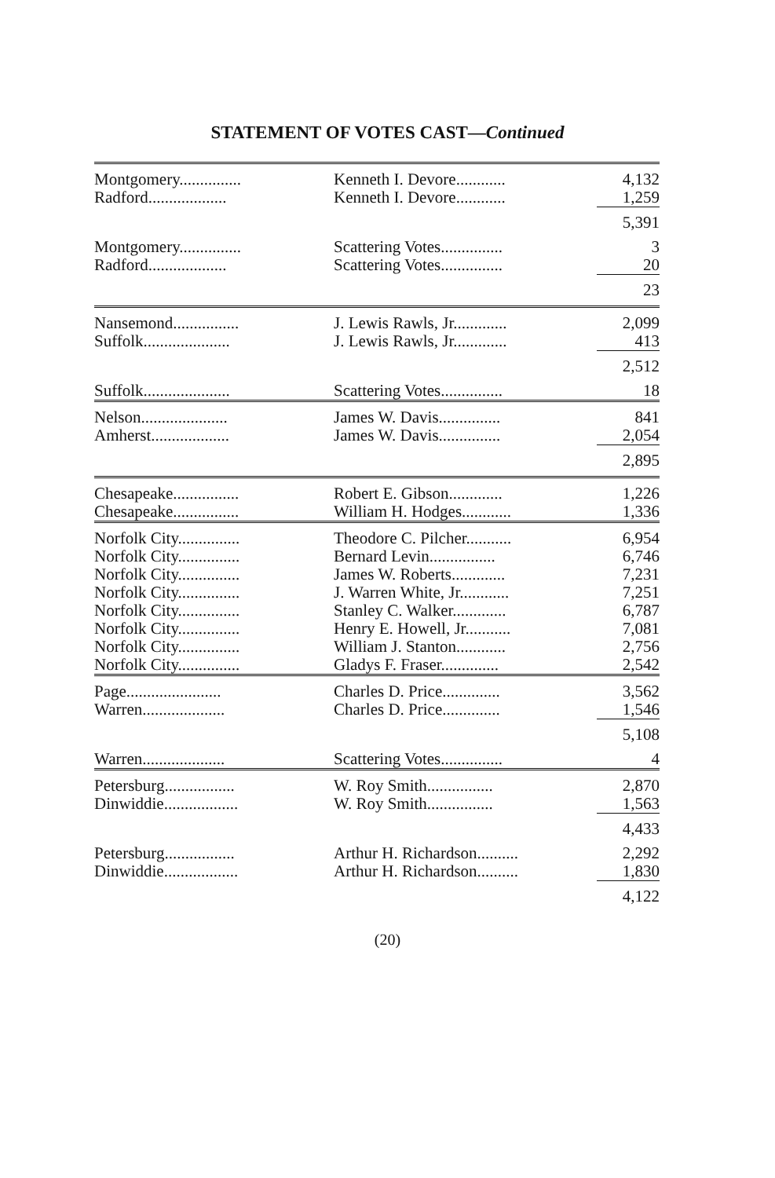STATEMENT OF VOTES CAST—Continued
| Montgomery............... | Kenneth I. Devore............ | 4,132 |
| Radford................... | Kenneth I. Devore............ | 1,259 |
| | | 5,391 |
| Montgomery............... | Scattering Votes............... | 3 |
| Radford................... | Scattering Votes............... | 20 |
| | | 23 |
| Nansemond................ | J. Lewis Rawls, Jr............. | 2,099 |
| Suffolk..................... | J. Lewis Rawls, Jr............. | 413 |
| | | 2,512 |
| Suffolk..................... | Scattering Votes............... | 18 |
| Nelson..................... | James W. Davis............... | 841 |
| Amherst................... | James W. Davis............... | 2,054 |
| | | 2,895 |
| Chesapeake................ | Robert E. Gibson............. | 1,226 |
| Chesapeake................ | William H. Hodges............ | 1,336 |
| Norfolk City............... | Theodore C. Pilcher........... | 6,954 |
| Norfolk City............... | Bernard Levin................ | 6,746 |
| Norfolk City............... | James W. Roberts............. | 7,231 |
| Norfolk City............... | J. Warren White, Jr............ | 7,251 |
| Norfolk City............... | Stanley C. Walker............. | 6,787 |
| Norfolk City............... | Henry E. Howell, Jr........... | 7,081 |
| Norfolk City............... | William J. Stanton............ | 2,756 |
| Norfolk City............... | Gladys F. Fraser.............. | 2,542 |
| Page....................... | Charles D. Price.............. | 3,562 |
| Warren.................... | Charles D. Price.............. | 1,546 |
| | | 5,108 |
| Warren.................... | Scattering Votes............... | 4 |
| Petersburg................. | W. Roy Smith................ | 2,870 |
| Dinwiddie.................. | W. Roy Smith................ | 1,563 |
| | | 4,433 |
| Petersburg................. | Arthur H. Richardson.......... | 2,292 |
| Dinwiddie.................. | Arthur H. Richardson.......... | 1,830 |
| | | 4,122 |
(20)